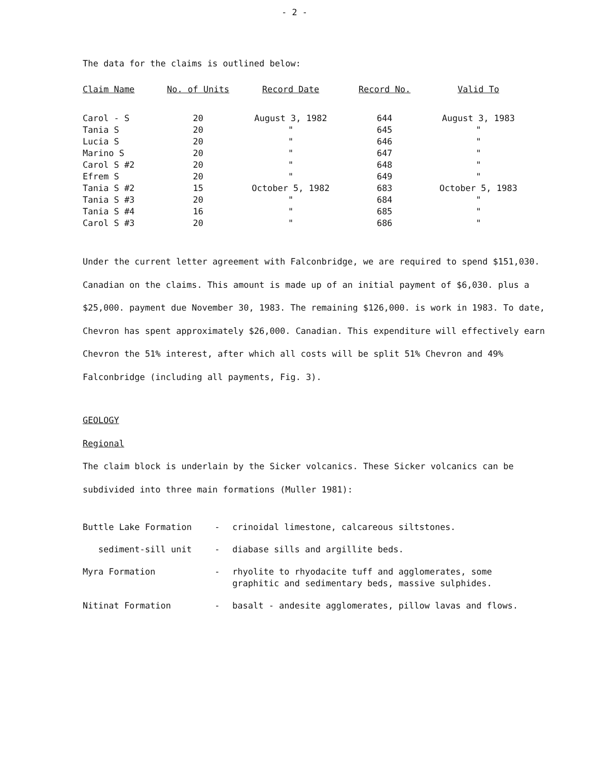- 2 -
The data for the claims is outlined below:
| Claim Name | No. of Units | Record Date | Record No. | Valid To |
| --- | --- | --- | --- | --- |
| Carol - S | 20 | August 3, 1982 | 644 | August 3, 1983 |
| Tania S | 20 | " | 645 | " |
| Lucia S | 20 | " | 646 | " |
| Marino S | 20 | " | 647 | " |
| Carol S #2 | 20 | " | 648 | " |
| Efrem S | 20 | " | 649 | " |
| Tania S #2 | 15 | October 5, 1982 | 683 | October 5, 1983 |
| Tania S #3 | 20 | " | 684 | " |
| Tania S #4 | 16 | " | 685 | " |
| Carol S #3 | 20 | " | 686 | " |
Under the current letter agreement with Falconbridge, we are required to spend $151,030. Canadian on the claims. This amount is made up of an initial payment of $6,030. plus a $25,000. payment due November 30, 1983. The remaining $126,000. is work in 1983. To date, Chevron has spent approximately $26,000. Canadian. This expenditure will effectively earn Chevron the 51% interest, after which all costs will be split 51% Chevron and 49% Falconbridge (including all payments, Fig. 3).
GEOLOGY
Regional
The claim block is underlain by the Sicker volcanics. These Sicker volcanics can be subdivided into three main formations (Muller 1981):
| Buttle Lake Formation | - | crinoidal limestone, calcareous siltstones. |
| sediment-sill unit | - | diabase sills and argillite beds. |
| Myra Formation | - | rhyolite to rhyodacite tuff and agglomerates, some graphitic and sedimentary beds, massive sulphides. |
| Nitinat Formation | - | basalt - andesite agglomerates, pillow lavas and flows. |